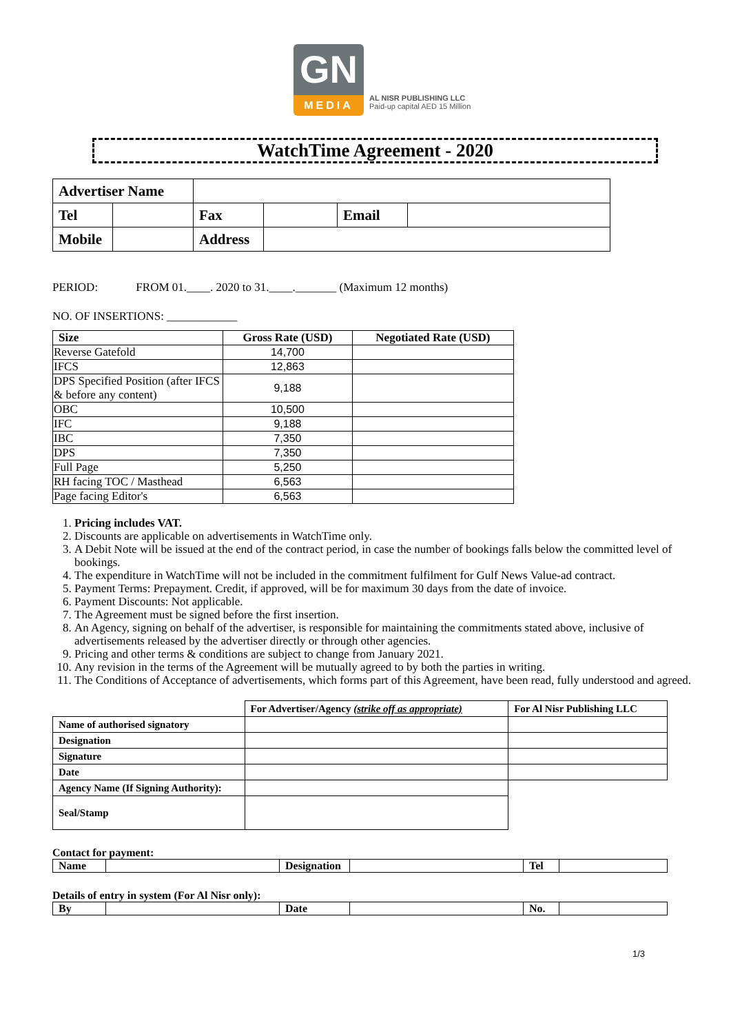GN
MEDIA
AL NISR PUBLISHING LLC
Paid-up capital AED 15 Million
WatchTime Agreement - 2020
| Advertiser Name | | | | | |
| Tel | | Fax | | Email | |
| Mobile | | Address | | | |
PERIOD: FROM 01.____. 2020 to 31.____._______ (Maximum 12 months)
NO. OF INSERTIONS: ____________
| Size | Gross Rate (USD) | Negotiated Rate (USD) |
| --- | --- | --- |
| Reverse Gatefold | 14,700 | |
| IFCS | 12,863 | |
| DPS Specified Position (after IFCS & before any content) | 9,188 | |
| OBC | 10,500 | |
| IFC | 9,188 | |
| IBC | 7,350 | |
| DPS | 7,350 | |
| Full Page | 5,250 | |
| RH facing TOC / Masthead | 6,563 | |
| Page facing Editor's | 6,563 | |
1. Pricing includes VAT.
2. Discounts are applicable on advertisements in WatchTime only.
3. A Debit Note will be issued at the end of the contract period, in case the number of bookings falls below the committed level of bookings.
4. The expenditure in WatchTime will not be included in the commitment fulfilment for Gulf News Value-ad contract.
5. Payment Terms: Prepayment. Credit, if approved, will be for maximum 30 days from the date of invoice.
6. Payment Discounts: Not applicable.
7. The Agreement must be signed before the first insertion.
8. An Agency, signing on behalf of the advertiser, is responsible for maintaining the commitments stated above, inclusive of advertisements released by the advertiser directly or through other agencies.
9. Pricing and other terms & conditions are subject to change from January 2021.
10. Any revision in the terms of the Agreement will be mutually agreed to by both the parties in writing.
11. The Conditions of Acceptance of advertisements, which forms part of this Agreement, have been read, fully understood and agreed.
| | For Advertiser/Agency (strike off as appropriate) | For Al Nisr Publishing LLC |
| Name of authorised signatory | | |
| Designation | | |
| Signature | | |
| Date | | |
| Agency Name (If Signing Authority): | | |
| Seal/Stamp | | |
Contact for payment:
| Name | | Designation | | Tel | |
Details of entry in system (For Al Nisr only):
| By | | Date | | No. | |
1/3